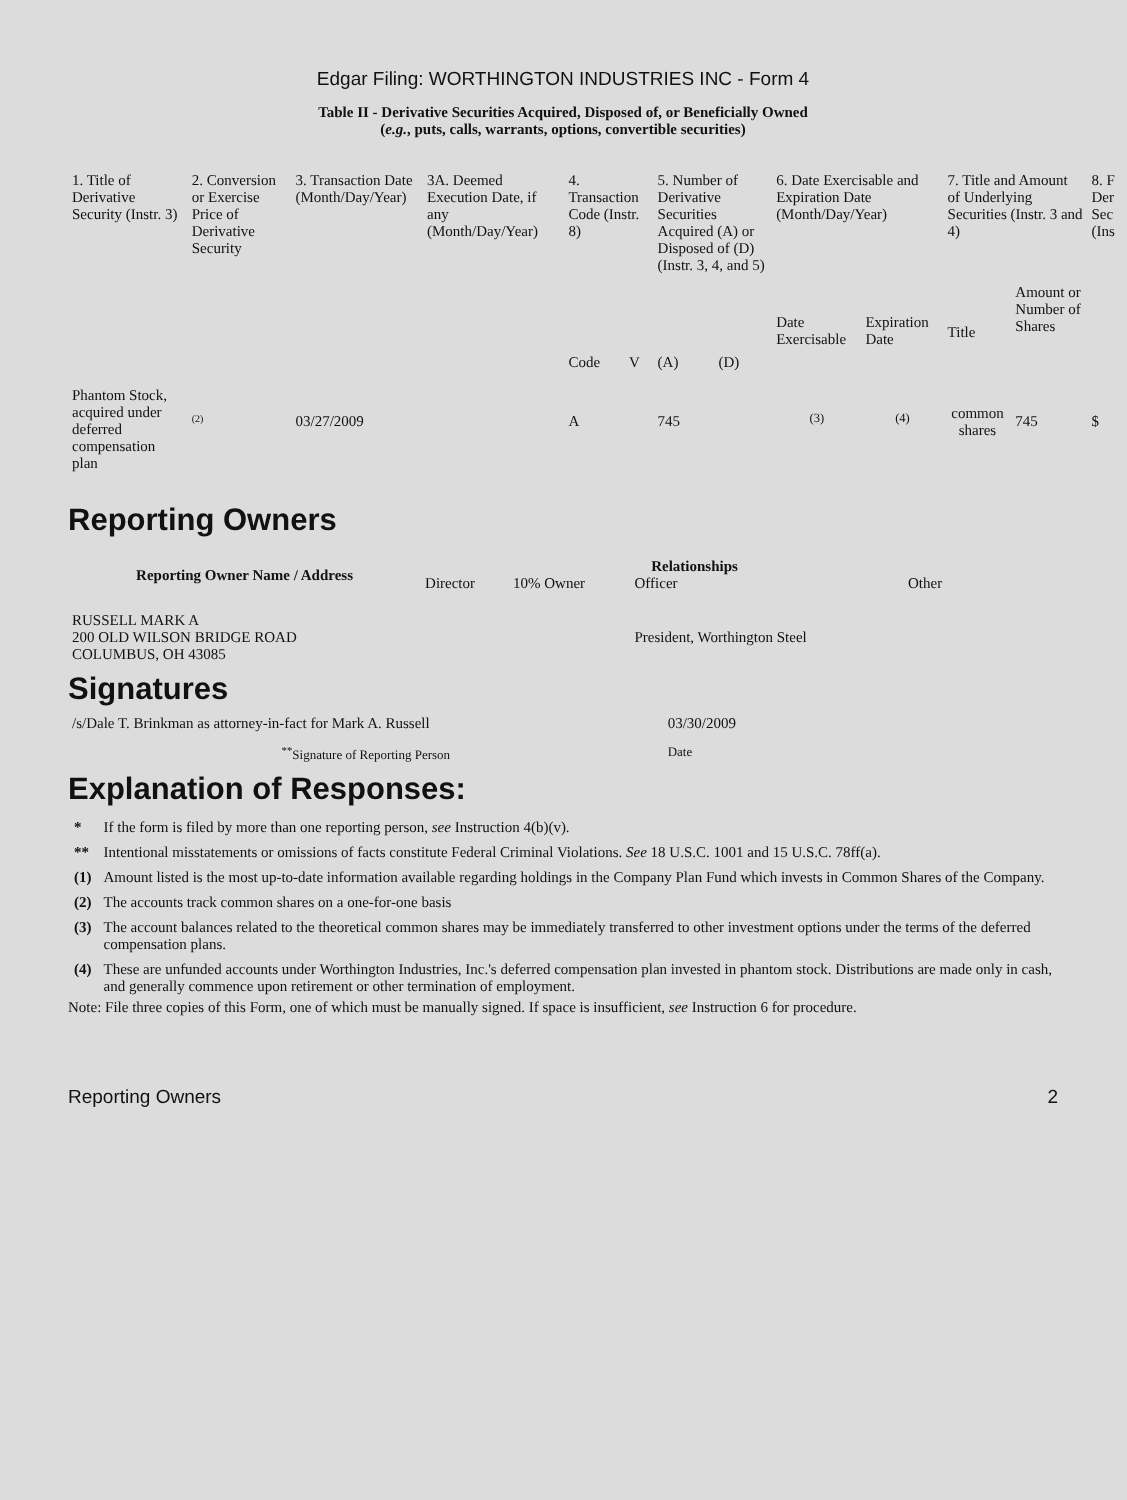Edgar Filing: WORTHINGTON INDUSTRIES INC - Form 4
Table II - Derivative Securities Acquired, Disposed of, or Beneficially Owned
(e.g., puts, calls, warrants, options, convertible securities)
| 1. Title of Derivative Security (Instr. 3) | 2. Conversion or Exercise Price of Derivative Security | 3. Transaction Date (Month/Day/Year) | 3A. Deemed Execution Date, if any (Month/Day/Year) | 4. Transaction Code (Instr. 8) | | 5. Number of Derivative Securities Acquired (A) or Disposed of (D) (Instr. 3, 4, and 5) | | 6. Date Exercisable and Expiration Date (Month/Day/Year) | | 7. Title and Amount of Underlying Securities (Instr. 3 and 4) | | 8. F Der Sec (Ins |
| | | | | Code | V | (A) | (D) | Date Exercisable | Expiration Date | Title | Amount or Number of Shares | |
| Phantom Stock, acquired under deferred compensation plan | <sup>(2)</sup> | 03/27/2009 | | A | | 745 | | <sup>(3)</sup> | <sup>(4)</sup> | common shares | 745 | $ |
Reporting Owners
| Reporting Owner Name / Address | Relationships | | | |
| --- | --- | --- | --- | --- |
| | Director | 10% Owner | Officer | Other |
| RUSSELL MARK A 200 OLD WILSON BRIDGE ROAD COLUMBUS, OH 43085 | | | President, Worthington Steel | |
Signatures
| /s/Dale T. Brinkman as attorney-in-fact for Mark A. Russell | 03/30/2009 |
| <sup>**</sup> Signature of Reporting Person | Date |
Explanation of Responses:
| * | If the form is filed by more than one reporting person, see Instruction 4(b)(v). |
| ** | Intentional misstatements or omissions of facts constitute Federal Criminal Violations. See 18 U.S.C. 1001 and 15 U.S.C. 78ff(a). |
| (1) | Amount listed is the most up-to-date information available regarding holdings in the Company Plan Fund which invests in Common Shares of the Company. |
| (2) | The accounts track common shares on a one-for-one basis |
| (3) | The account balances related to the theoretical common shares may be immediately transferred to other investment options under the terms of the deferred compensation plans. |
| (4) | These are unfunded accounts under Worthington Industries, Inc.'s deferred compensation plan invested in phantom stock. Distributions are made only in cash, and generally commence upon retirement or other termination of employment. |
Note: File three copies of this Form, one of which must be manually signed. If space is insufficient, see Instruction 6 for procedure.
Reporting Owners 2